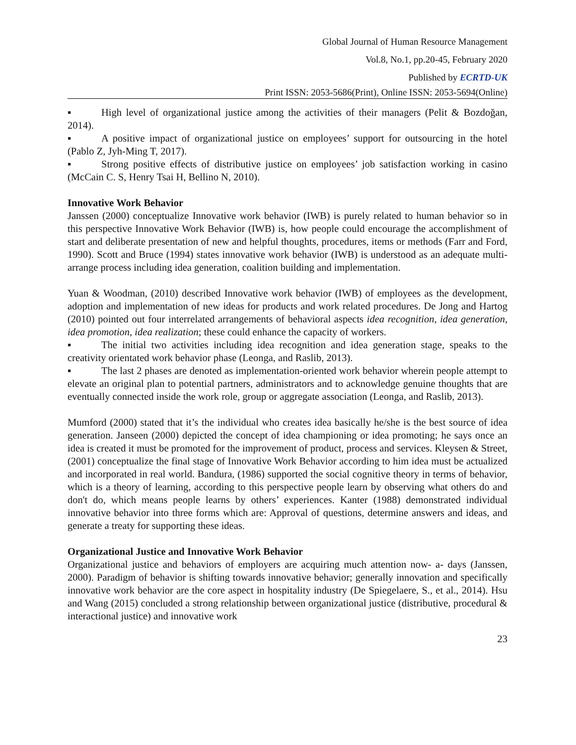Global Journal of Human Resource Management
Vol.8, No.1, pp.20-45, February 2020
Published by ECRTD-UK
Print ISSN: 2053-5686(Print), Online ISSN: 2053-5694(Online)
▪ High level of organizational justice among the activities of their managers (Pelit & Bozdoğan, 2014).
▪ A positive impact of organizational justice on employees’ support for outsourcing in the hotel (Pablo Z, Jyh-Ming T, 2017).
▪ Strong positive effects of distributive justice on employees’ job satisfaction working in casino (McCain C. S, Henry Tsai H, Bellino N, 2010).
Innovative Work Behavior
Janssen (2000) conceptualize Innovative work behavior (IWB) is purely related to human behavior so in this perspective Innovative Work Behavior (IWB) is, how people could encourage the accomplishment of start and deliberate presentation of new and helpful thoughts, procedures, items or methods (Farr and Ford, 1990). Scott and Bruce (1994) states innovative work behavior (IWB) is understood as an adequate multi-arrange process including idea generation, coalition building and implementation.
Yuan & Woodman, (2010) described Innovative work behavior (IWB) of employees as the development, adoption and implementation of new ideas for products and work related procedures. De Jong and Hartog (2010) pointed out four interrelated arrangements of behavioral aspects idea recognition, idea generation, idea promotion, idea realization; these could enhance the capacity of workers.
▪ The initial two activities including idea recognition and idea generation stage, speaks to the creativity orientated work behavior phase (Leonga, and Raslib, 2013).
▪ The last 2 phases are denoted as implementation-oriented work behavior wherein people attempt to elevate an original plan to potential partners, administrators and to acknowledge genuine thoughts that are eventually connected inside the work role, group or aggregate association (Leonga, and Raslib, 2013).
Mumford (2000) stated that it’s the individual who creates idea basically he/she is the best source of idea generation. Janseen (2000) depicted the concept of idea championing or idea promoting; he says once an idea is created it must be promoted for the improvement of product, process and services. Kleysen & Street, (2001) conceptualize the final stage of Innovative Work Behavior according to him idea must be actualized and incorporated in real world. Bandura, (1986) supported the social cognitive theory in terms of behavior, which is a theory of learning, according to this perspective people learn by observing what others do and don't do, which means people learns by others’ experiences. Kanter (1988) demonstrated individual innovative behavior into three forms which are: Approval of questions, determine answers and ideas, and generate a treaty for supporting these ideas.
Organizational Justice and Innovative Work Behavior
Organizational justice and behaviors of employers are acquiring much attention now- a- days (Janssen, 2000). Paradigm of behavior is shifting towards innovative behavior; generally innovation and specifically innovative work behavior are the core aspect in hospitality industry (De Spiegelaere, S., et al., 2014). Hsu and Wang (2015) concluded a strong relationship between organizational justice (distributive, procedural & interactional justice) and innovative work
23